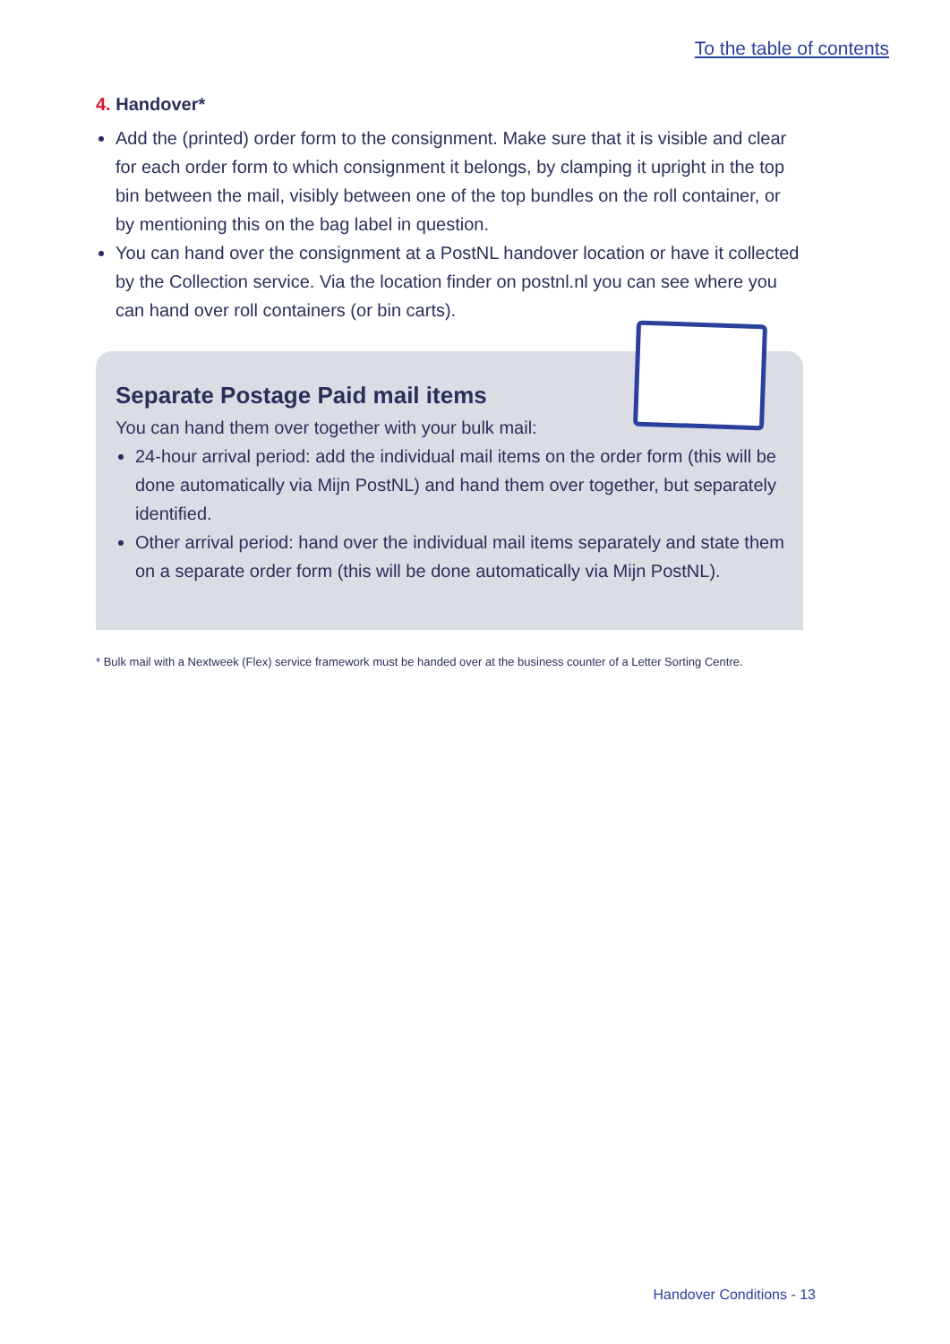To the table of contents
4. Handover*
Add the (printed) order form to the consignment. Make sure that it is visible and clear for each order form to which consignment it belongs, by clamping it upright in the top bin between the mail, visibly between one of the top bundles on the roll container, or by mentioning this on the bag label in question.
You can hand over the consignment at a PostNL handover location or have it collected by the Collection service. Via the location finder on postnl.nl you can see where you can hand over roll containers (or bin carts).
Separate Postage Paid mail items
You can hand them over together with your bulk mail:
24-hour arrival period: add the individual mail items on the order form (this will be done automatically via Mijn PostNL) and hand them over together, but separately identified.
Other arrival period: hand over the individual mail items separately and state them on a separate order form (this will be done automatically via Mijn PostNL).
* Bulk mail with a Nextweek (Flex) service framework must be handed over at the business counter of a Letter Sorting Centre.
Handover Conditions - 13